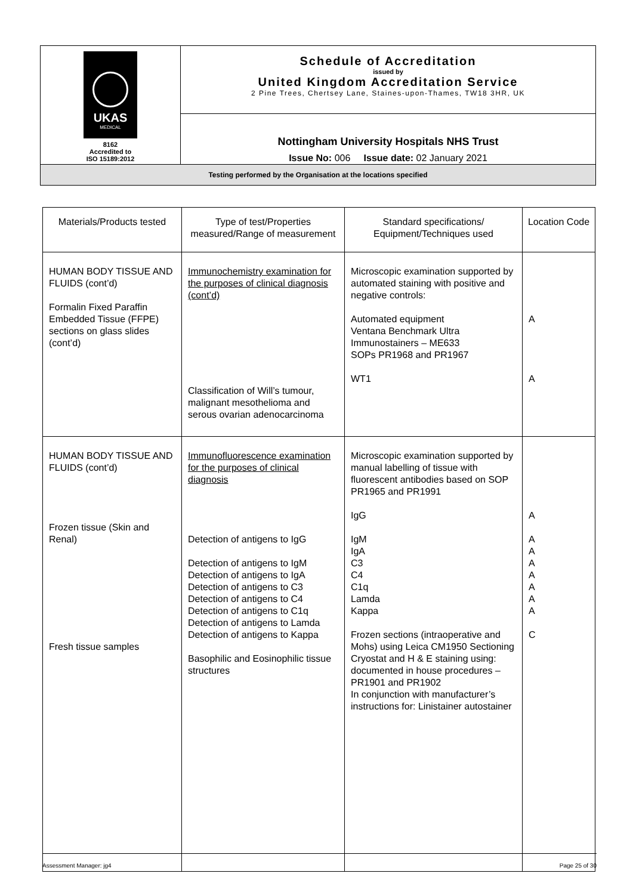| UKAS MEDICAL 8162 Accredited to ISO 15189:2012 | Schedule of Accreditation issued by United Kingdom Accreditation Service 2 Pine Trees, Chertsey Lane, Staines-upon-Thames, TW18 3HR, UK |
| | Nottingham University Hospitals NHS Trust Issue No: 006 Issue date: 02 January 2021 |
| Testing performed by the Organisation at the locations specified | |
| Materials/Products tested | Type of test/Properties measured/Range of measurement | Standard specifications/ Equipment/Techniques used | Location Code |
| --- | --- | --- | --- |
| HUMAN BODY TISSUE AND FLUIDS (cont’d) Formalin Fixed Paraffin Embedded Tissue (FFPE) sections on glass slides (cont’d) | Immunochemistry examination for the purposes of clinical diagnosis (cont’d) Classification of Will’s tumour, malignant mesothelioma and serous ovarian adenocarcinoma | Microscopic examination supported by automated staining with positive and negative controls: Automated equipment Ventana Benchmark Ultra Immunostainers – ME633 SOPs PR1968 and PR1967 WT1 | A A |
| HUMAN BODY TISSUE AND FLUIDS (cont’d) Frozen tissue (Skin and Renal) Fresh tissue samples | Immunofluorescence examination for the purposes of clinical diagnosis Detection of antigens to IgG Detection of antigens to IgM Detection of antigens to IgA Detection of antigens to C3 Detection of antigens to C4 Detection of antigens to C1q Detection of antigens to Lamda Detection of antigens to Kappa Basophilic and Eosinophilic tissue structures | Microscopic examination supported by manual labelling of tissue with fluorescent antibodies based on SOP PR1965 and PR1991 IgG IgM IgA C3 C4 C1q Lamda Kappa Frozen sections (intraoperative and Mohs) using Leica CM1950 Sectioning Cryostat and H & E staining using: documented in house procedures – PR1901 and PR1902 In conjunction with manufacturer’s instructions for: Linistainer autostainer | A A A A A A A A C |
Assessment Manager: jg4 Page 25 of 30